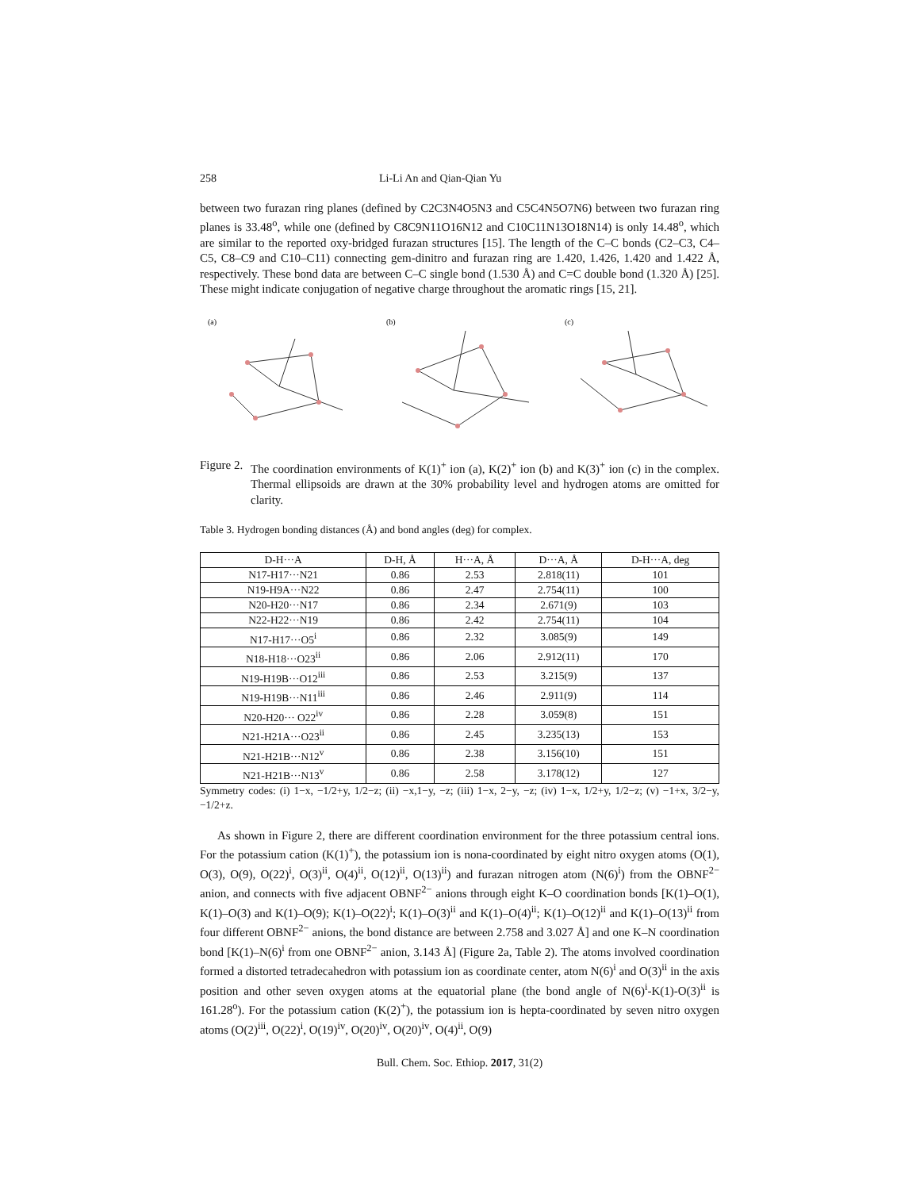258 Li-Li An and Qian-Qian Yu
between two furazan ring planes (defined by C2C3N4O5N3 and C5C4N5O7N6) between two furazan ring planes is 33.48<sup>o</sup>, while one (defined by C8C9N11O16N12 and C10C11N13O18N14) is only 14.48<sup>o</sup>, which are similar to the reported oxy-bridged furazan structures [15]. The length of the C–C bonds (C2–C3, C4–C5, C8–C9 and C10–C11) connecting gem-dinitro and furazan ring are 1.420, 1.426, 1.420 and 1.422 Å, respectively. These bond data are between C–C single bond (1.530 Å) and C=C double bond (1.320 Å) [25]. These might indicate conjugation of negative charge throughout the aromatic rings [15, 21].
(a)
(b)
(c)
Figure 2.
The coordination environments of K(1)<sup>+</sup> ion (a), K(2)<sup>+</sup> ion (b) and K(3)<sup>+</sup> ion (c) in the complex. Thermal ellipsoids are drawn at the 30% probability level and hydrogen atoms are omitted for clarity.
Table 3. Hydrogen bonding distances (Å) and bond angles (deg) for complex.
| D-H···A | D-H, Å | H···A, Å | D···A, Å | D-H···A, deg |
| --- | --- | --- | --- | --- |
| N17-H17···N21 | 0.86 | 2.53 | 2.818(11) | 101 |
| N19-H9A···N22 | 0.86 | 2.47 | 2.754(11) | 100 |
| N20-H20···N17 | 0.86 | 2.34 | 2.671(9) | 103 |
| N22-H22···N19 | 0.86 | 2.42 | 2.754(11) | 104 |
| N17-H17···O5<sup>i</sup> | 0.86 | 2.32 | 3.085(9) | 149 |
| N18-H18···O23<sup>ii</sup> | 0.86 | 2.06 | 2.912(11) | 170 |
| N19-H19B···O12<sup>iii</sup> | 0.86 | 2.53 | 3.215(9) | 137 |
| N19-H19B···N11<sup>iii</sup> | 0.86 | 2.46 | 2.911(9) | 114 |
| N20-H20··· O22<sup>iv</sup> | 0.86 | 2.28 | 3.059(8) | 151 |
| N21-H21A···O23<sup>ii</sup> | 0.86 | 2.45 | 3.235(13) | 153 |
| N21-H21B···N12<sup>v</sup> | 0.86 | 2.38 | 3.156(10) | 151 |
| N21-H21B···N13<sup>v</sup> | 0.86 | 2.58 | 3.178(12) | 127 |
Symmetry codes: (i) 1−x, −1/2+y, 1/2−z; (ii) −x,1−y, −z; (iii) 1−x, 2−y, −z; (iv) 1−x, 1/2+y, 1/2−z; (v) −1+x, 3/2−y, −1/2+z.
As shown in Figure 2, there are different coordination environment for the three potassium central ions. For the potassium cation (K(1)<sup>+</sup>), the potassium ion is nona-coordinated by eight nitro oxygen atoms (O(1), O(3), O(9), O(22)<sup>i</sup>, O(3)<sup>ii</sup>, O(4)<sup>ii</sup>, O(12)<sup>ii</sup>, O(13)<sup>ii</sup>) and furazan nitrogen atom (N(6)<sup>i</sup>) from the OBNF<sup>2−</sup> anion, and connects with five adjacent OBNF<sup>2−</sup> anions through eight K–O coordination bonds [K(1)–O(1), K(1)–O(3) and K(1)–O(9); K(1)–O(22)<sup>i</sup>; K(1)–O(3)<sup>ii</sup> and K(1)–O(4)<sup>ii</sup>; K(1)–O(12)<sup>ii</sup> and K(1)–O(13)<sup>ii</sup> from four different OBNF<sup>2−</sup> anions, the bond distance are between 2.758 and 3.027 Å] and one K–N coordination bond [K(1)–N(6)<sup>i</sup> from one OBNF<sup>2−</sup> anion, 3.143 Å] (Figure 2a, Table 2). The atoms involved coordination formed a distorted tetradecahedron with potassium ion as coordinate center, atom N(6)<sup>i</sup> and O(3)<sup>ii</sup> in the axis position and other seven oxygen atoms at the equatorial plane (the bond angle of N(6)<sup>i</sup>-K(1)-O(3)<sup>ii</sup> is 161.28<sup>o</sup>). For the potassium cation (K(2)<sup>+</sup>), the potassium ion is hepta-coordinated by seven nitro oxygen atoms (O(2)<sup>iii</sup>, O(22)<sup>i</sup>, O(19)<sup>iv</sup>, O(20)<sup>iv</sup>, O(20)<sup>iv</sup>, O(4)<sup>ii</sup>, O(9)
Bull. Chem. Soc. Ethiop. 2017, 31(2)